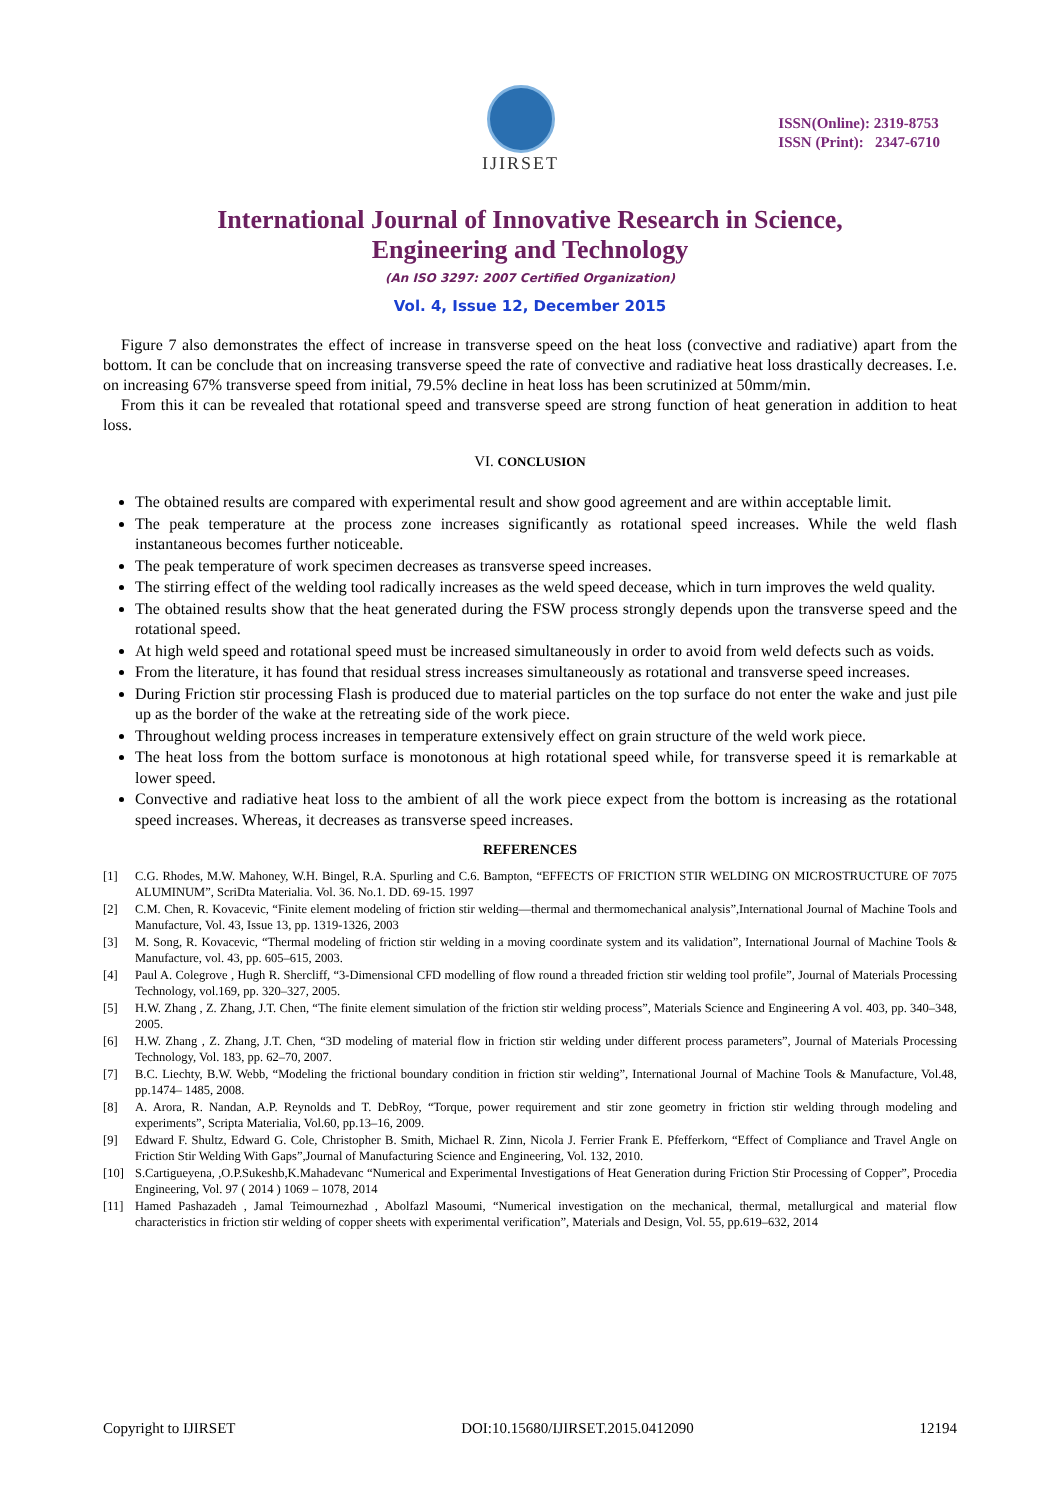IJIRSET
ISSN(Online): 2319-8753
ISSN (Print): 2347-6710
International Journal of Innovative Research in Science,
Engineering and Technology
(An ISO 3297: 2007 Certified Organization)
Vol. 4, Issue 12, December 2015
Figure 7 also demonstrates the effect of increase in transverse speed on the heat loss (convective and radiative) apart from the bottom. It can be conclude that on increasing transverse speed the rate of convective and radiative heat loss drastically decreases. I.e. on increasing 67% transverse speed from initial, 79.5% decline in heat loss has been scrutinized at 50mm/min.
From this it can be revealed that rotational speed and transverse speed are strong function of heat generation in addition to heat loss.
VI. CONCLUSION
The obtained results are compared with experimental result and show good agreement and are within acceptable limit.
The peak temperature at the process zone increases significantly as rotational speed increases. While the weld flash instantaneous becomes further noticeable.
The peak temperature of work specimen decreases as transverse speed increases.
The stirring effect of the welding tool radically increases as the weld speed decease, which in turn improves the weld quality.
The obtained results show that the heat generated during the FSW process strongly depends upon the transverse speed and the rotational speed.
At high weld speed and rotational speed must be increased simultaneously in order to avoid from weld defects such as voids.
From the literature, it has found that residual stress increases simultaneously as rotational and transverse speed increases.
During Friction stir processing Flash is produced due to material particles on the top surface do not enter the wake and just pile up as the border of the wake at the retreating side of the work piece.
Throughout welding process increases in temperature extensively effect on grain structure of the weld work piece.
The heat loss from the bottom surface is monotonous at high rotational speed while, for transverse speed it is remarkable at lower speed.
Convective and radiative heat loss to the ambient of all the work piece expect from the bottom is increasing as the rotational speed increases. Whereas, it decreases as transverse speed increases.
REFERENCES
[1] C.G. Rhodes, M.W. Mahoney, W.H. Bingel, R.A. Spurling and C.6. Bampton, “EFFECTS OF FRICTION STIR WELDING ON MICROSTRUCTURE OF 7075 ALUMINUM”, ScriDta Materialia. Vol. 36. No.1. DD. 69-15. 1997
[2] C.M. Chen, R. Kovacevic, “Finite element modeling of friction stir welding—thermal and thermomechanical analysis”,International Journal of Machine Tools and Manufacture, Vol. 43, Issue 13, pp. 1319-1326, 2003
[3] M. Song, R. Kovacevic, “Thermal modeling of friction stir welding in a moving coordinate system and its validation”, International Journal of Machine Tools & Manufacture, vol. 43, pp. 605–615, 2003.
[4] Paul A. Colegrove , Hugh R. Shercliff, “3-Dimensional CFD modelling of flow round a threaded friction stir welding tool profile”, Journal of Materials Processing Technology, vol.169, pp. 320–327, 2005.
[5] H.W. Zhang , Z. Zhang, J.T. Chen, “The finite element simulation of the friction stir welding process”, Materials Science and Engineering A vol. 403, pp. 340–348, 2005.
[6] H.W. Zhang , Z. Zhang, J.T. Chen, “3D modeling of material flow in friction stir welding under different process parameters”, Journal of Materials Processing Technology, Vol. 183, pp. 62–70, 2007.
[7] B.C. Liechty, B.W. Webb, “Modeling the frictional boundary condition in friction stir welding”, International Journal of Machine Tools & Manufacture, Vol.48, pp.1474– 1485, 2008.
[8] A. Arora, R. Nandan, A.P. Reynolds and T. DebRoy, “Torque, power requirement and stir zone geometry in friction stir welding through modeling and experiments”, Scripta Materialia, Vol.60, pp.13–16, 2009.
[9] Edward F. Shultz, Edward G. Cole, Christopher B. Smith, Michael R. Zinn, Nicola J. Ferrier Frank E. Pfefferkorn, “Effect of Compliance and Travel Angle on Friction Stir Welding With Gaps”,Journal of Manufacturing Science and Engineering, Vol. 132, 2010.
[10] S.Cartigueyena, ,O.P.Sukeshb,K.Mahadevanc “Numerical and Experimental Investigations of Heat Generation during Friction Stir Processing of Copper”, Procedia Engineering, Vol. 97 ( 2014 ) 1069 – 1078, 2014
[11] Hamed Pashazadeh , Jamal Teimournezhad , Abolfazl Masoumi, “Numerical investigation on the mechanical, thermal, metallurgical and material flow characteristics in friction stir welding of copper sheets with experimental verification”, Materials and Design, Vol. 55, pp.619–632, 2014
Copyright to IJIRSET DOI:10.15680/IJIRSET.2015.0412090 12194